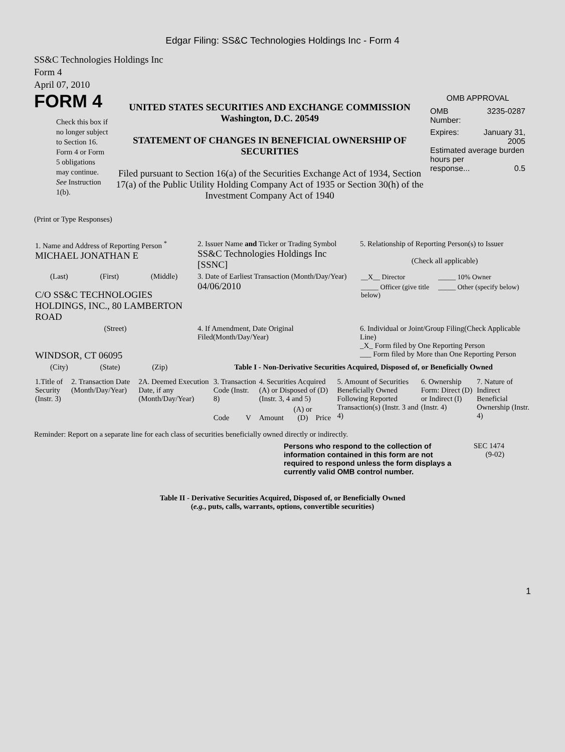Edgar Filing: SS&C Technologies Holdings Inc - Form 4
SS&C Technologies Holdings Inc
Form 4
April 07, 2010
FORM 4
Check this box if no longer subject to Section 16. Form 4 or Form 5 obligations may continue. See Instruction 1(b).
UNITED STATES SECURITIES AND EXCHANGE COMMISSION
Washington, D.C. 20549
STATEMENT OF CHANGES IN BENEFICIAL OWNERSHIP OF SECURITIES
Filed pursuant to Section 16(a) of the Securities Exchange Act of 1934, Section 17(a) of the Public Utility Holding Company Act of 1935 or Section 30(h) of the Investment Company Act of 1940
OMB APPROVAL
OMB
Number: 3235-0287
Expires: January 31,
2005
Estimated average burden hours per
response... 0.5
(Print or Type Responses)
| 1. Name and Address of Reporting Person <sup>*</sup> MICHAEL JONATHAN E | 2. Issuer Name and Ticker or Trading Symbol SS&C Technologies Holdings Inc [SSNC] | 5. Relationship of Reporting Person(s) to Issuer (Check all applicable) |
| (Last) (First) (Middle) C/O SS&C TECHNOLOGIES HOLDINGS, INC., 80 LAMBERTON ROAD | 3. Date of Earliest Transaction (Month/Day/Year) 04/06/2010 | / __X__ Director / _____ 10% Owner / / _____ Officer (give title below) / _____ Other (specify below) / |
| (Street) WINDSOR, CT 06095 | 4. If Amendment, Date Original Filed(Month/Day/Year) | 6. Individual or Joint/Group Filing(Check Applicable Line) _X_ Form filed by One Reporting Person ___ Form filed by More than One Reporting Person |
| (City) (State) (Zip) | Table I - Non-Derivative Securities Acquired, Disposed of, or Beneficially Owned | |
| 1.Title of Security (Instr. 3) | 2. Transaction Date (Month/Day/Year) | 2A. Deemed Execution Date, if any (Month/Day/Year) | 3. Transaction Code (Instr. 8) | | 4. Securities Acquired (A) or Disposed of (D) (Instr. 3, 4 and 5) | | | 5. Amount of Securities Beneficially Owned Following Reported Transaction(s) (Instr. 3 and 4) | 6. Ownership Form: Direct (D) or Indirect (I) (Instr. 4) | 7. Nature of Indirect Beneficial Ownership (Instr. 4) |
| --- | --- | --- | --- | --- | --- | --- | --- | --- | --- | --- |
| | | | Code | V | Amount | (A) or (D) | Price | | | |
Reminder: Report on a separate line for each class of securities beneficially owned directly or indirectly.
Persons who respond to the collection of information contained in this form are not required to respond unless the form displays a currently valid OMB control number.
SEC 1474
(9-02)
Table II - Derivative Securities Acquired, Disposed of, or Beneficially Owned
(e.g., puts, calls, warrants, options, convertible securities)
1